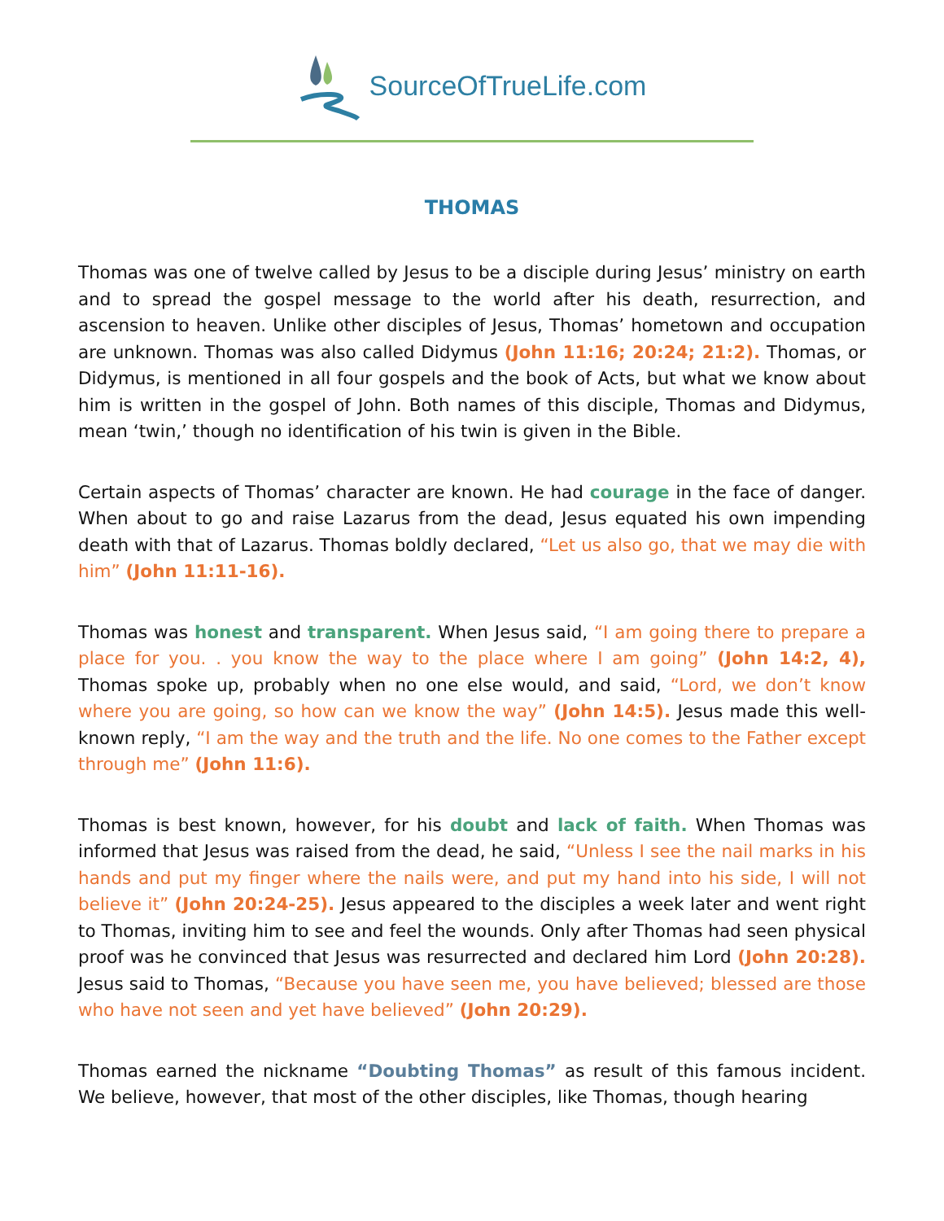SourceOfTrueLife.com
THOMAS
Thomas was one of twelve called by Jesus to be a disciple during Jesus’ ministry on earth and to spread the gospel message to the world after his death, resurrection, and ascension to heaven. Unlike other disciples of Jesus, Thomas’ hometown and occupation are unknown. Thomas was also called Didymus (John 11:16; 20:24; 21:2). Thomas, or Didymus, is mentioned in all four gospels and the book of Acts, but what we know about him is written in the gospel of John. Both names of this disciple, Thomas and Didymus, mean ‘twin,’ though no identification of his twin is given in the Bible.
Certain aspects of Thomas’ character are known. He had courage in the face of danger. When about to go and raise Lazarus from the dead, Jesus equated his own impending death with that of Lazarus. Thomas boldly declared, “Let us also go, that we may die with him” (John 11:11-16).
Thomas was honest and transparent. When Jesus said, “I am going there to prepare a place for you. . you know the way to the place where I am going” (John 14:2, 4), Thomas spoke up, probably when no one else would, and said, “Lord, we don’t know where you are going, so how can we know the way” (John 14:5). Jesus made this well-known reply, “I am the way and the truth and the life. No one comes to the Father except through me” (John 11:6).
Thomas is best known, however, for his doubt and lack of faith. When Thomas was informed that Jesus was raised from the dead, he said, “Unless I see the nail marks in his hands and put my finger where the nails were, and put my hand into his side, I will not believe it” (John 20:24-25). Jesus appeared to the disciples a week later and went right to Thomas, inviting him to see and feel the wounds. Only after Thomas had seen physical proof was he convinced that Jesus was resurrected and declared him Lord (John 20:28). Jesus said to Thomas, “Because you have seen me, you have believed; blessed are those who have not seen and yet have believed” (John 20:29).
Thomas earned the nickname “Doubting Thomas” as result of this famous incident. We believe, however, that most of the other disciples, like Thomas, though hearing